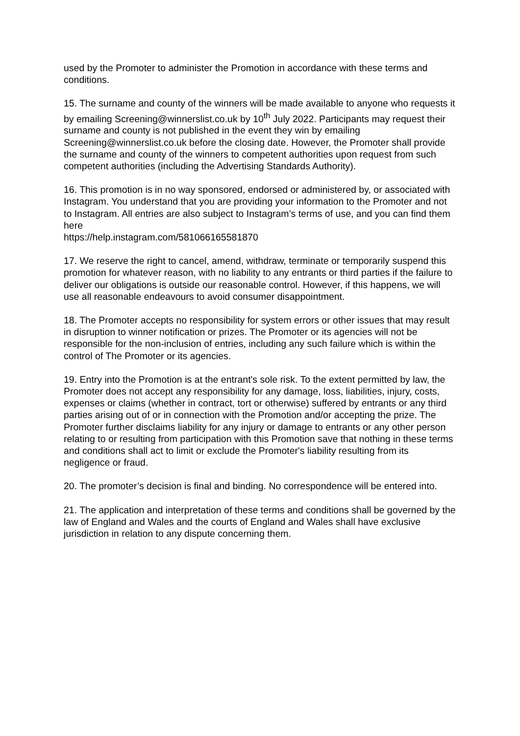used by the Promoter to administer the Promotion in accordance with these terms and conditions.
15. The surname and county of the winners will be made available to anyone who requests it by emailing Screening@winnerslist.co.uk by 10<sup>th</sup> July 2022. Participants may request their surname and county is not published in the event they win by emailing Screening@winnerslist.co.uk before the closing date. However, the Promoter shall provide the surname and county of the winners to competent authorities upon request from such competent authorities (including the Advertising Standards Authority).
16. This promotion is in no way sponsored, endorsed or administered by, or associated with Instagram. You understand that you are providing your information to the Promoter and not to Instagram. All entries are also subject to Instagram’s terms of use, and you can find them here
https://help.instagram.com/581066165581870
17. We reserve the right to cancel, amend, withdraw, terminate or temporarily suspend this promotion for whatever reason, with no liability to any entrants or third parties if the failure to deliver our obligations is outside our reasonable control. However, if this happens, we will use all reasonable endeavours to avoid consumer disappointment.
18. The Promoter accepts no responsibility for system errors or other issues that may result in disruption to winner notification or prizes. The Promoter or its agencies will not be responsible for the non-inclusion of entries, including any such failure which is within the control of The Promoter or its agencies.
19. Entry into the Promotion is at the entrant's sole risk. To the extent permitted by law, the Promoter does not accept any responsibility for any damage, loss, liabilities, injury, costs, expenses or claims (whether in contract, tort or otherwise) suffered by entrants or any third parties arising out of or in connection with the Promotion and/or accepting the prize. The Promoter further disclaims liability for any injury or damage to entrants or any other person relating to or resulting from participation with this Promotion save that nothing in these terms and conditions shall act to limit or exclude the Promoter's liability resulting from its negligence or fraud.
20. The promoter’s decision is final and binding. No correspondence will be entered into.
21. The application and interpretation of these terms and conditions shall be governed by the law of England and Wales and the courts of England and Wales shall have exclusive jurisdiction in relation to any dispute concerning them.